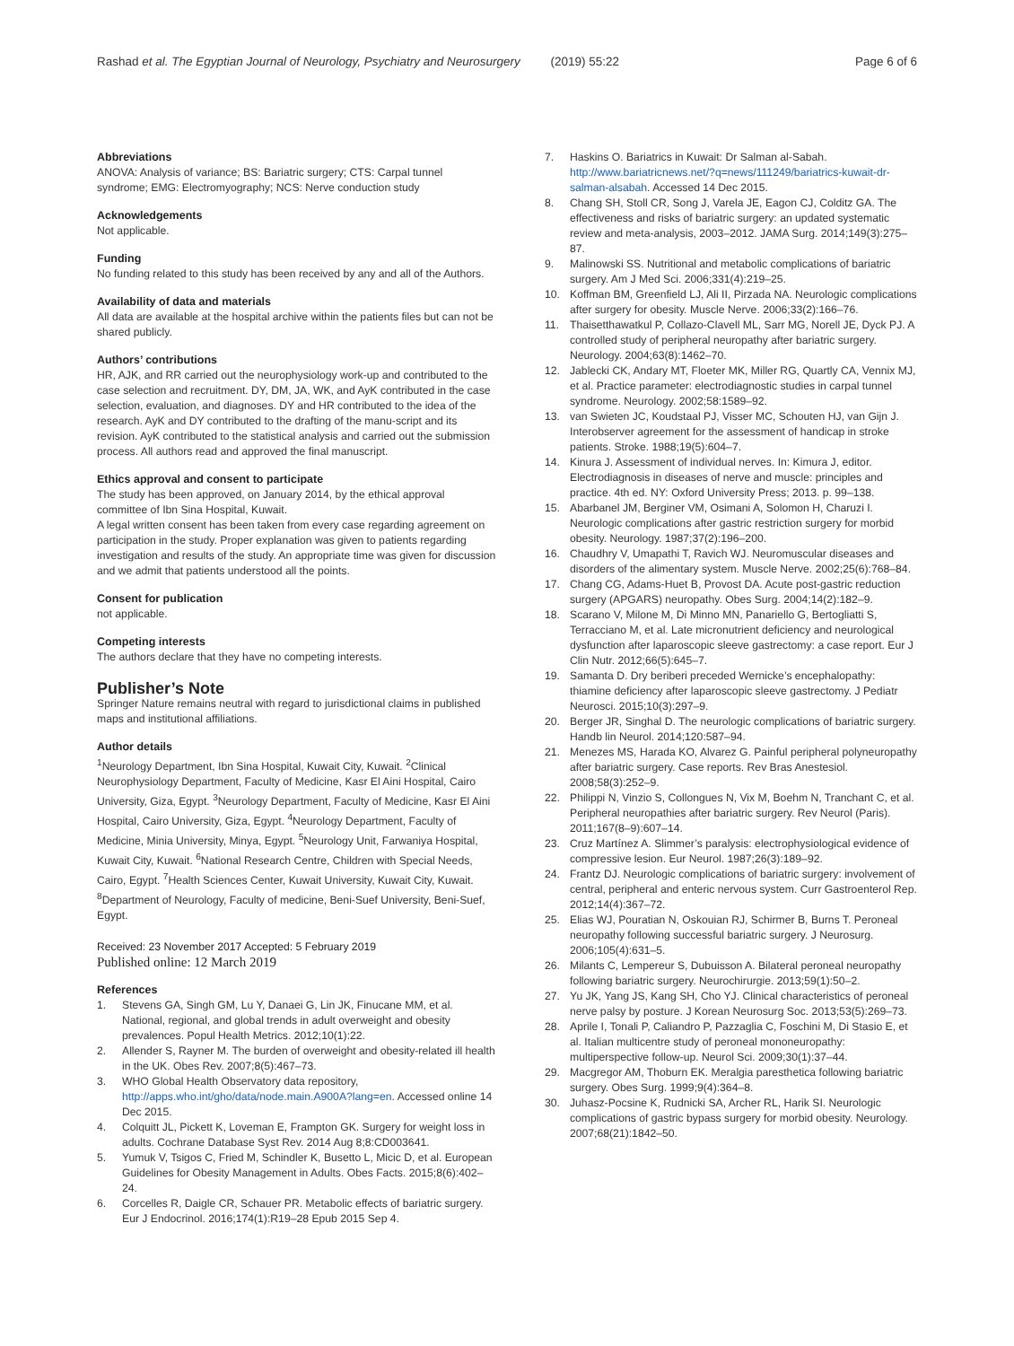Rashad et al. The Egyptian Journal of Neurology, Psychiatry and Neurosurgery (2019) 55:22 Page 6 of 6
Abbreviations
ANOVA: Analysis of variance; BS: Bariatric surgery; CTS: Carpal tunnel syndrome; EMG: Electromyography; NCS: Nerve conduction study
Acknowledgements
Not applicable.
Funding
No funding related to this study has been received by any and all of the Authors.
Availability of data and materials
All data are available at the hospital archive within the patients files but can not be shared publicly.
Authors’ contributions
HR, AJK, and RR carried out the neurophysiology work-up and contributed to the case selection and recruitment. DY, DM, JA, WK, and AyK contributed in the case selection, evaluation, and diagnoses. DY and HR contributed to the idea of the research. AyK and DY contributed to the drafting of the manu-script and its revision. AyK contributed to the statistical analysis and carried out the submission process. All authors read and approved the final manuscript.
Ethics approval and consent to participate
The study has been approved, on January 2014, by the ethical approval committee of Ibn Sina Hospital, Kuwait.
A legal written consent has been taken from every case regarding agreement on participation in the study. Proper explanation was given to patients regarding investigation and results of the study. An appropriate time was given for discussion and we admit that patients understood all the points.
Consent for publication
not applicable.
Competing interests
The authors declare that they have no competing interests.
Publisher’s Note
Springer Nature remains neutral with regard to jurisdictional claims in published maps and institutional affiliations.
Author details
<sup>1</sup> Neurology Department, Ibn Sina Hospital, Kuwait City, Kuwait. <sup>2</sup>Clinical Neurophysiology Department, Faculty of Medicine, Kasr El Aini Hospital, Cairo University, Giza, Egypt. <sup>3</sup>Neurology Department, Faculty of Medicine, Kasr El Aini Hospital, Cairo University, Giza, Egypt. <sup>4</sup>Neurology Department, Faculty of Medicine, Minia University, Minya, Egypt. <sup>5</sup>Neurology Unit, Farwaniya Hospital, Kuwait City, Kuwait. <sup>6</sup>National Research Centre, Children with Special Needs, Cairo, Egypt. <sup>7</sup>Health Sciences Center, Kuwait University, Kuwait City, Kuwait. <sup>8</sup>Department of Neurology, Faculty of medicine, Beni-Suef University, Beni-Suef, Egypt.
Received: 23 November 2017 Accepted: 5 February 2019
Published online: 12 March 2019
References
1. Stevens GA, Singh GM, Lu Y, Danaei G, Lin JK, Finucane MM, et al. National, regional, and global trends in adult overweight and obesity prevalences. Popul Health Metrics. 2012;10(1):22.
2. Allender S, Rayner M. The burden of overweight and obesity-related ill health in the UK. Obes Rev. 2007;8(5):467–73.
3. WHO Global Health Observatory data repository, http://apps.who.int/gho/data/node.main.A900A?lang=en. Accessed online 14 Dec 2015.
4. Colquitt JL, Pickett K, Loveman E, Frampton GK. Surgery for weight loss in adults. Cochrane Database Syst Rev. 2014 Aug 8;8:CD003641.
5. Yumuk V, Tsigos C, Fried M, Schindler K, Busetto L, Micic D, et al. European Guidelines for Obesity Management in Adults. Obes Facts. 2015;8(6):402–24.
6. Corcelles R, Daigle CR, Schauer PR. Metabolic effects of bariatric surgery. Eur J Endocrinol. 2016;174(1):R19–28 Epub 2015 Sep 4.
7. Haskins O. Bariatrics in Kuwait: Dr Salman al-Sabah. http://www.bariatricnews.net/?q=news/111249/bariatrics-kuwait-dr-salman-alsabah. Accessed 14 Dec 2015.
8. Chang SH, Stoll CR, Song J, Varela JE, Eagon CJ, Colditz GA. The effectiveness and risks of bariatric surgery: an updated systematic review and meta-analysis, 2003–2012. JAMA Surg. 2014;149(3):275–87.
9. Malinowski SS. Nutritional and metabolic complications of bariatric surgery. Am J Med Sci. 2006;331(4):219–25.
10. Koffman BM, Greenfield LJ, Ali II, Pirzada NA. Neurologic complications after surgery for obesity. Muscle Nerve. 2006;33(2):166–76.
11. Thaisetthawatkul P, Collazo-Clavell ML, Sarr MG, Norell JE, Dyck PJ. A controlled study of peripheral neuropathy after bariatric surgery. Neurology. 2004;63(8):1462–70.
12. Jablecki CK, Andary MT, Floeter MK, Miller RG, Quartly CA, Vennix MJ, et al. Practice parameter: electrodiagnostic studies in carpal tunnel syndrome. Neurology. 2002;58:1589–92.
13. van Swieten JC, Koudstaal PJ, Visser MC, Schouten HJ, van Gijn J. Interobserver agreement for the assessment of handicap in stroke patients. Stroke. 1988;19(5):604–7.
14. Kinura J. Assessment of individual nerves. In: Kimura J, editor. Electrodiagnosis in diseases of nerve and muscle: principles and practice. 4th ed. NY: Oxford University Press; 2013. p. 99–138.
15. Abarbanel JM, Berginer VM, Osimani A, Solomon H, Charuzi I. Neurologic complications after gastric restriction surgery for morbid obesity. Neurology. 1987;37(2):196–200.
16. Chaudhry V, Umapathi T, Ravich WJ. Neuromuscular diseases and disorders of the alimentary system. Muscle Nerve. 2002;25(6):768–84.
17. Chang CG, Adams-Huet B, Provost DA. Acute post-gastric reduction surgery (APGARS) neuropathy. Obes Surg. 2004;14(2):182–9.
18. Scarano V, Milone M, Di Minno MN, Panariello G, Bertogliatti S, Terracciano M, et al. Late micronutrient deficiency and neurological dysfunction after laparoscopic sleeve gastrectomy: a case report. Eur J Clin Nutr. 2012;66(5):645–7.
19. Samanta D. Dry beriberi preceded Wernicke’s encephalopathy: thiamine deficiency after laparoscopic sleeve gastrectomy. J Pediatr Neurosci. 2015;10(3):297–9.
20. Berger JR, Singhal D. The neurologic complications of bariatric surgery. Handb lin Neurol. 2014;120:587–94.
21. Menezes MS, Harada KO, Alvarez G. Painful peripheral polyneuropathy after bariatric surgery. Case reports. Rev Bras Anestesiol. 2008;58(3):252–9.
22. Philippi N, Vinzio S, Collongues N, Vix M, Boehm N, Tranchant C, et al. Peripheral neuropathies after bariatric surgery. Rev Neurol (Paris). 2011;167(8–9):607–14.
23. Cruz Martínez A. Slimmer’s paralysis: electrophysiological evidence of compressive lesion. Eur Neurol. 1987;26(3):189–92.
24. Frantz DJ. Neurologic complications of bariatric surgery: involvement of central, peripheral and enteric nervous system. Curr Gastroenterol Rep. 2012;14(4):367–72.
25. Elias WJ, Pouratian N, Oskouian RJ, Schirmer B, Burns T. Peroneal neuropathy following successful bariatric surgery. J Neurosurg. 2006;105(4):631–5.
26. Milants C, Lempereur S, Dubuisson A. Bilateral peroneal neuropathy following bariatric surgery. Neurochirurgie. 2013;59(1):50–2.
27. Yu JK, Yang JS, Kang SH, Cho YJ. Clinical characteristics of peroneal nerve palsy by posture. J Korean Neurosurg Soc. 2013;53(5):269–73.
28. Aprile I, Tonali P, Caliandro P, Pazzaglia C, Foschini M, Di Stasio E, et al. Italian multicentre study of peroneal mononeuropathy: multiperspective follow-up. Neurol Sci. 2009;30(1):37–44.
29. Macgregor AM, Thoburn EK. Meralgia paresthetica following bariatric surgery. Obes Surg. 1999;9(4):364–8.
30. Juhasz-Pocsine K, Rudnicki SA, Archer RL, Harik SI. Neurologic complications of gastric bypass surgery for morbid obesity. Neurology. 2007;68(21):1842–50.